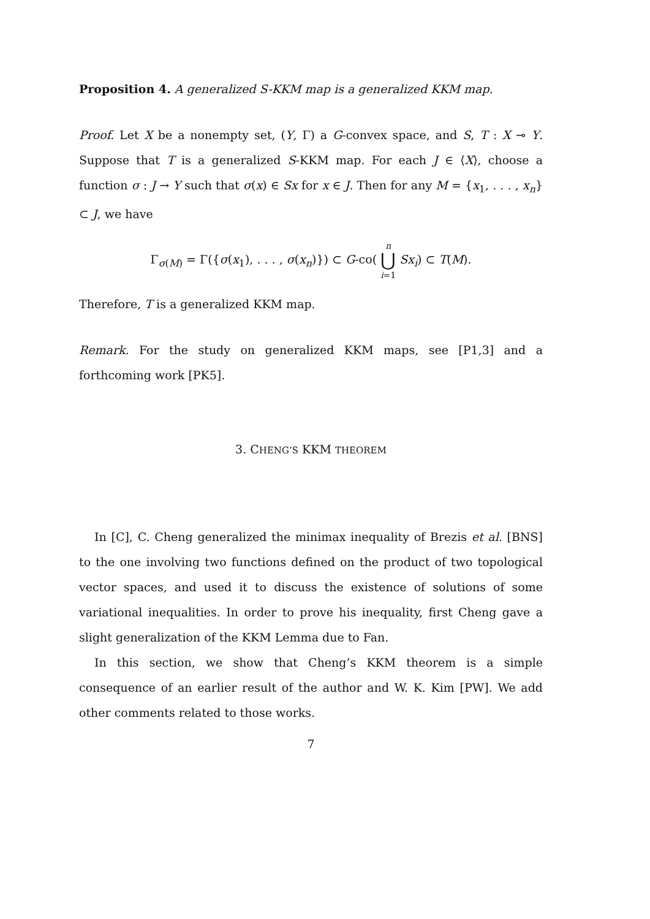Proposition 4. A generalized S-KKM map is a generalized KKM map.
Proof. Let X be a nonempty set, (Y, Γ) a G-convex space, and S, T : X ⊸ Y. Suppose that T is a generalized S-KKM map. For each J ∈ ⟨X⟩, choose a function σ : J → Y such that σ(x) ∈ Sx for x ∈ J. Then for any M = {x<sub>1</sub>, . . . , x<sub>n</sub>} ⊂ J, we have
Γ<sub>σ(M)</sub> = Γ({σ(x<sub>1</sub>), . . . , σ(x<sub>n</sub>)}) ⊂ G-co( n ⋃ i=1 Sx<sub>i</sub>) ⊂ T(M).
Therefore, T is a generalized KKM map.
Remark. For the study on generalized KKM maps, see [P1,3] and a forthcoming work [PK5].
3. CHENG’S KKM THEOREM
In [C], C. Cheng generalized the minimax inequality of Brezis et al. [BNS] to the one involving two functions defined on the product of two topological vector spaces, and used it to discuss the existence of solutions of some variational inequalities. In order to prove his inequality, first Cheng gave a slight generalization of the KKM Lemma due to Fan.
In this section, we show that Cheng’s KKM theorem is a simple consequence of an earlier result of the author and W. K. Kim [PW]. We add other comments related to those works.
7